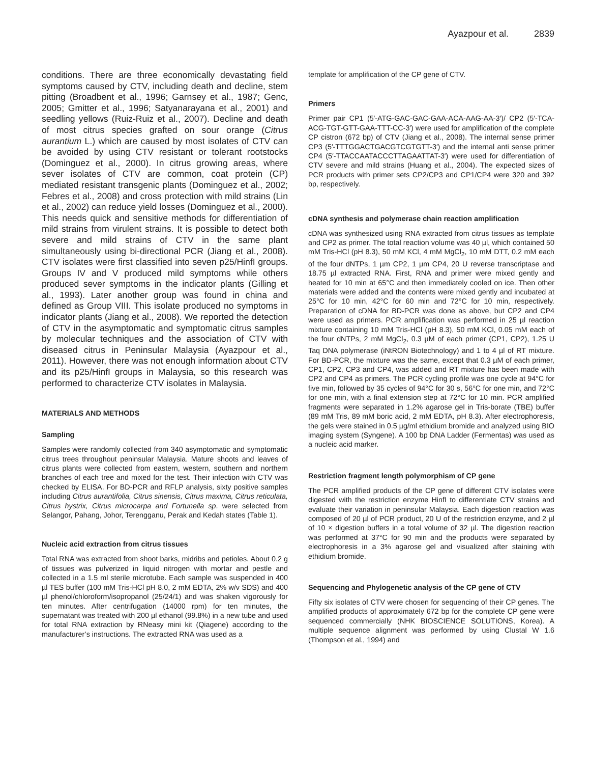Ayazpour et al. 2839
conditions. There are three economically devastating field symptoms caused by CTV, including death and decline, stem pitting (Broadbent et al., 1996; Garnsey et al., 1987; Genc, 2005; Gmitter et al., 1996; Satyanarayana et al., 2001) and seedling yellows (Ruiz-Ruiz et al., 2007). Decline and death of most citrus species grafted on sour orange (Citrus aurantium L.) which are caused by most isolates of CTV can be avoided by using CTV resistant or tolerant rootstocks (Dominguez et al., 2000). In citrus growing areas, where sever isolates of CTV are common, coat protein (CP) mediated resistant transgenic plants (Dominguez et al., 2002; Febres et al., 2008) and cross protection with mild strains (Lin et al., 2002) can reduce yield losses (Dominguez et al., 2000). This needs quick and sensitive methods for differentiation of mild strains from virulent strains. It is possible to detect both severe and mild strains of CTV in the same plant simultaneously using bi-directional PCR (Jiang et al., 2008). CTV isolates were first classified into seven p25/HinfI groups. Groups IV and V produced mild symptoms while others produced sever symptoms in the indicator plants (Gilling et al., 1993). Later another group was found in china and defined as Group VIII. This isolate produced no symptoms in indicator plants (Jiang et al., 2008). We reported the detection of CTV in the asymptomatic and symptomatic citrus samples by molecular techniques and the association of CTV with diseased citrus in Peninsular Malaysia (Ayazpour et al., 2011). However, there was not enough information about CTV and its p25/HinfI groups in Malaysia, so this research was performed to characterize CTV isolates in Malaysia.
MATERIALS AND METHODS
Sampling
Samples were randomly collected from 340 asymptomatic and symptomatic citrus trees throughout peninsular Malaysia. Mature shoots and leaves of citrus plants were collected from eastern, western, southern and northern branches of each tree and mixed for the test. Their infection with CTV was checked by ELISA. For BD-PCR and RFLP analysis, sixty positive samples including Citrus aurantifolia, Citrus sinensis, Citrus maxima, Citrus reticulata, Citrus hystrix, Citrus microcarpa and Fortunella sp. were selected from Selangor, Pahang, Johor, Terengganu, Perak and Kedah states (Table 1).
Nucleic acid extraction from citrus tissues
Total RNA was extracted from shoot barks, midribs and petioles. About 0.2 g of tissues was pulverized in liquid nitrogen with mortar and pestle and collected in a 1.5 ml sterile microtube. Each sample was suspended in 400 µl TES buffer (100 mM Tris-HCl pH 8.0, 2 mM EDTA, 2% w/v SDS) and 400 µl phenol/chloroform/isopropanol (25/24/1) and was shaken vigorously for ten minutes. After centrifugation (14000 rpm) for ten minutes, the supernatant was treated with 200 µl ethanol (99.8%) in a new tube and used for total RNA extraction by RNeasy mini kit (Qiagene) according to the manufacturer’s instructions. The extracted RNA was used as a
template for amplification of the CP gene of CTV.
Primers
Primer pair CP1 (5′-ATG-GAC-GAC-GAA-ACA-AAG-AA-3′)/ CP2 (5′-TCA-ACG-TGT-GTT-GAA-TTT-CC-3′) were used for amplification of the complete CP cistron (672 bp) of CTV (Jiang et al., 2008). The internal sense primer CP3 (5′-TTTGGACTGACGTCGTGTT-3′) and the internal anti sense primer CP4 (5′-TTACCAATACCCTTAGAATTAT-3′) were used for differentiation of CTV severe and mild strains (Huang et al., 2004). The expected sizes of PCR products with primer sets CP2/CP3 and CP1/CP4 were 320 and 392 bp, respectively.
cDNA synthesis and polymerase chain reaction amplification
cDNA was synthesized using RNA extracted from citrus tissues as template and CP2 as primer. The total reaction volume was 40 µl, which contained 50 mM Tris-HCl (pH 8.3), 50 mM KCl, 4 mM MgCl<sub>2</sub>, 10 mM DTT, 0.2 mM each of the four dNTPs, 1 µm CP2, 1 µm CP4, 20 U reverse transcriptase and 18.75 µl extracted RNA. First, RNA and primer were mixed gently and heated for 10 min at 65°C and then immediately cooled on ice. Then other materials were added and the contents were mixed gently and incubated at 25°C for 10 min, 42°C for 60 min and 72°C for 10 min, respectively. Preparation of cDNA for BD-PCR was done as above, but CP2 and CP4 were used as primers. PCR amplification was performed in 25 µl reaction mixture containing 10 mM Tris-HCl (pH 8.3), 50 mM KCl, 0.05 mM each of the four dNTPs, 2 mM MgCl<sub>2</sub>, 0.3 µM of each primer (CP1, CP2), 1.25 U Taq DNA polymerase (iNtRON Biotechnology) and 1 to 4 µl of RT mixture. For BD-PCR, the mixture was the same, except that 0.3 µM of each primer, CP1, CP2, CP3 and CP4, was added and RT mixture has been made with CP2 and CP4 as primers. The PCR cycling profile was one cycle at 94°C for five min, followed by 35 cycles of 94°C for 30 s, 56°C for one min, and 72°C for one min, with a final extension step at 72°C for 10 min. PCR amplified fragments were separated in 1.2% agarose gel in Tris-borate (TBE) buffer (89 mM Tris, 89 mM boric acid, 2 mM EDTA, pH 8.3). After electrophoresis, the gels were stained in 0.5 µg/ml ethidium bromide and analyzed using BIO imaging system (Syngene). A 100 bp DNA Ladder (Fermentas) was used as a nucleic acid marker.
Restriction fragment length polymorphism of CP gene
The PCR amplified products of the CP gene of different CTV isolates were digested with the restriction enzyme HinfI to differentiate CTV strains and evaluate their variation in peninsular Malaysia. Each digestion reaction was composed of 20 µl of PCR product, 20 U of the restriction enzyme, and 2 µl of 10 × digestion buffers in a total volume of 32 µl. The digestion reaction was performed at 37°C for 90 min and the products were separated by electrophoresis in a 3% agarose gel and visualized after staining with ethidium bromide.
Sequencing and Phylogenetic analysis of the CP gene of CTV
Fifty six isolates of CTV were chosen for sequencing of their CP genes. The amplified products of approximately 672 bp for the complete CP gene were sequenced commercially (NHK BIOSCIENCE SOLUTIONS, Korea). A multiple sequence alignment was performed by using Clustal W 1.6 (Thompson et al., 1994) and